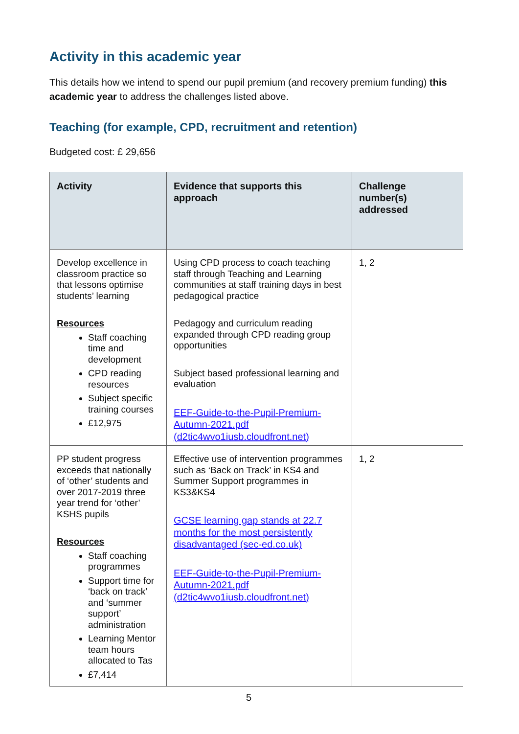Activity in this academic year
This details how we intend to spend our pupil premium (and recovery premium funding) this academic year to address the challenges listed above.
Teaching (for example, CPD, recruitment and retention)
Budgeted cost: £ 29,656
| Activity | Evidence that supports this approach | Challenge number(s) addressed |
| --- | --- | --- |
| Develop excellence in classroom practice so that lessons optimise students’ learning Resources Staff coaching time and development CPD reading resources Subject specific training courses £12,975 | Using CPD process to coach teaching staff through Teaching and Learning communities at staff training days in best pedagogical practice Pedagogy and curriculum reading expanded through CPD reading group opportunities Subject based professional learning and evaluation EEF-Guide-to-the-Pupil-Premium-Autumn-2021.pdf (d2tic4wvo1iusb.cloudfront.net) | 1, 2 |
| PP student progress exceeds that nationally of ‘other’ students and over 2017-2019 three year trend for ‘other’ KSHS pupils Resources Staff coaching programmes Support time for ‘back on track’ and ‘summer support’ administration Learning Mentor team hours allocated to Tas £7,414 | Effective use of intervention programmes such as ‘Back on Track’ in KS4 and Summer Support programmes in KS3&KS4 GCSE learning gap stands at 22.7 months for the most persistently disadvantaged (sec-ed.co.uk) EEF-Guide-to-the-Pupil-Premium-Autumn-2021.pdf (d2tic4wvo1iusb.cloudfront.net) | 1, 2 |
5